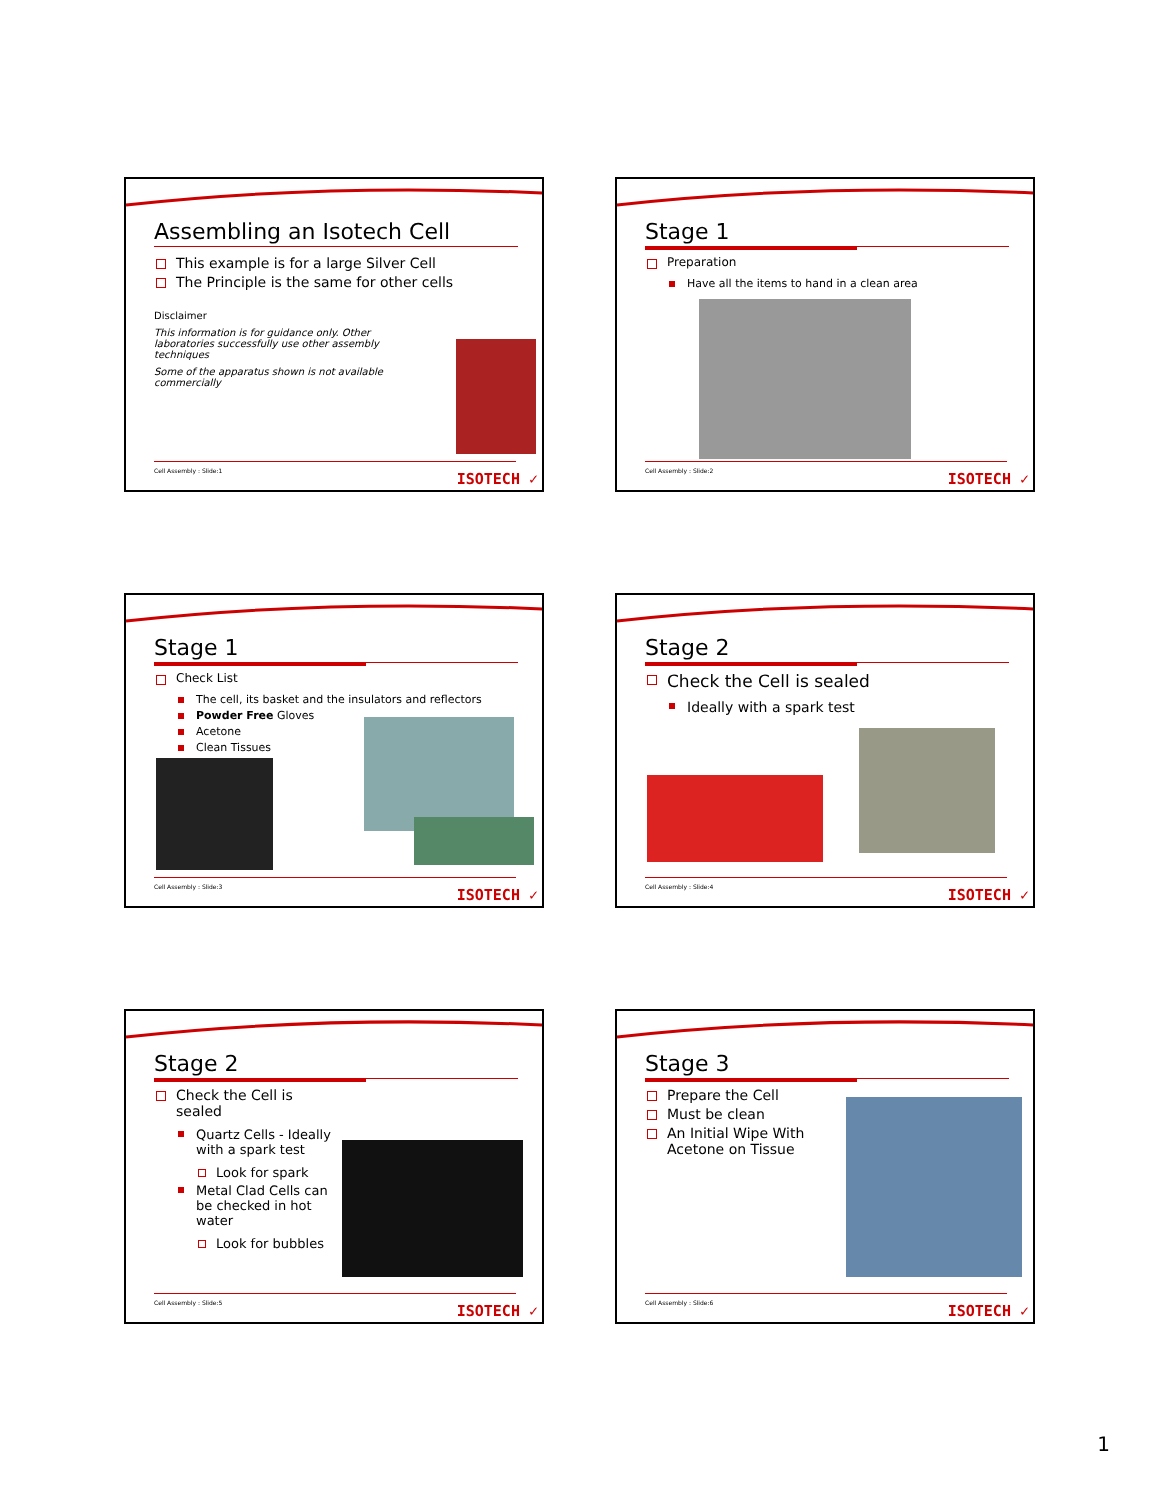Assembling an Isotech Cell
This example is for a large Silver Cell
The Principle is the same for other cells
Disclaimer
This information is for guidance only. Other laboratories successfully use other assembly techniques
Some of the apparatus shown is not available commercially
Cell Assembly : Slide:1
ISOTECH ✓
Stage 1
Preparation
Have all the items to hand in a clean area
Cell Assembly : Slide:2
ISOTECH ✓
Stage 1
Check List
The cell, its basket and the insulators and reflectors
Powder Free Gloves
Acetone
Clean Tissues
Cell Assembly : Slide:3
ISOTECH ✓
Stage 2
Check the Cell is sealed
Ideally with a spark test
Cell Assembly : Slide:4
ISOTECH ✓
Stage 2
Check the Cell is sealed
Quartz Cells - Ideally with a spark test
Look for spark
Metal Clad Cells can be checked in hot water
Look for bubbles
Cell Assembly : Slide:5
ISOTECH ✓
Stage 3
Prepare the Cell
Must be clean
An Initial Wipe With Acetone on Tissue
Cell Assembly : Slide:6
ISOTECH ✓
1